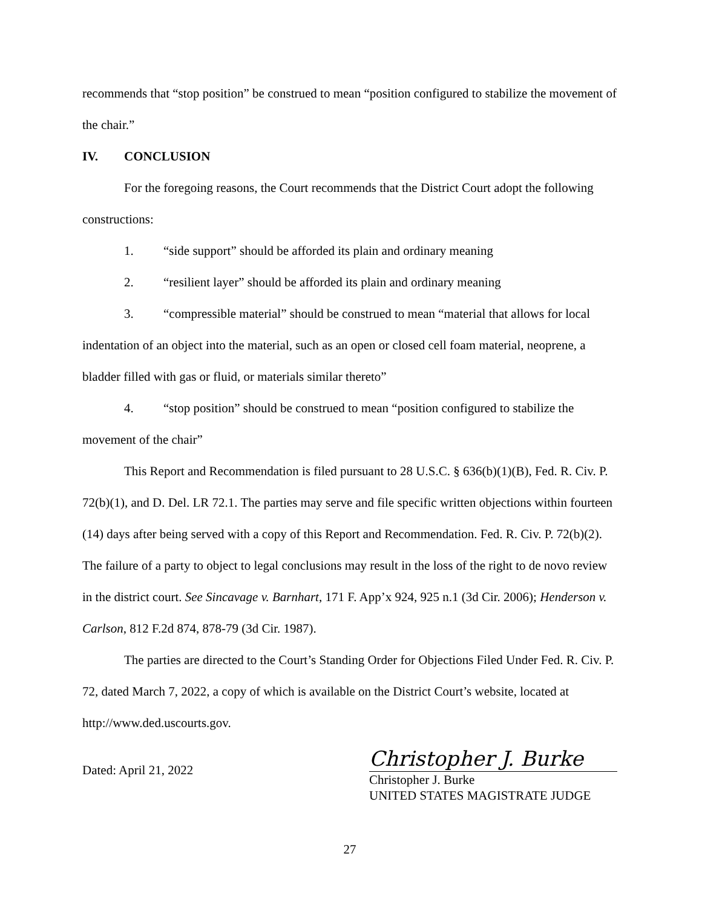recommends that “stop position” be construed to mean “position configured to stabilize the movement of the chair.”
IV. CONCLUSION
For the foregoing reasons, the Court recommends that the District Court adopt the following constructions:
1. “side support” should be afforded its plain and ordinary meaning
2. “resilient layer” should be afforded its plain and ordinary meaning
3. “compressible material” should be construed to mean “material that allows for local indentation of an object into the material, such as an open or closed cell foam material, neoprene, a bladder filled with gas or fluid, or materials similar thereto”
4. “stop position” should be construed to mean “position configured to stabilize the movement of the chair”
This Report and Recommendation is filed pursuant to 28 U.S.C. § 636(b)(1)(B), Fed. R. Civ. P. 72(b)(1), and D. Del. LR 72.1. The parties may serve and file specific written objections within fourteen (14) days after being served with a copy of this Report and Recommendation. Fed. R. Civ. P. 72(b)(2). The failure of a party to object to legal conclusions may result in the loss of the right to de novo review in the district court. See Sincavage v. Barnhart, 171 F. App’x 924, 925 n.1 (3d Cir. 2006); Henderson v. Carlson, 812 F.2d 874, 878-79 (3d Cir. 1987).
The parties are directed to the Court’s Standing Order for Objections Filed Under Fed. R. Civ. P. 72, dated March 7, 2022, a copy of which is available on the District Court’s website, located at http://www.ded.uscourts.gov.
Dated: April 21, 2022
Christopher J. Burke
Christopher J. Burke
UNITED STATES MAGISTRATE JUDGE
27